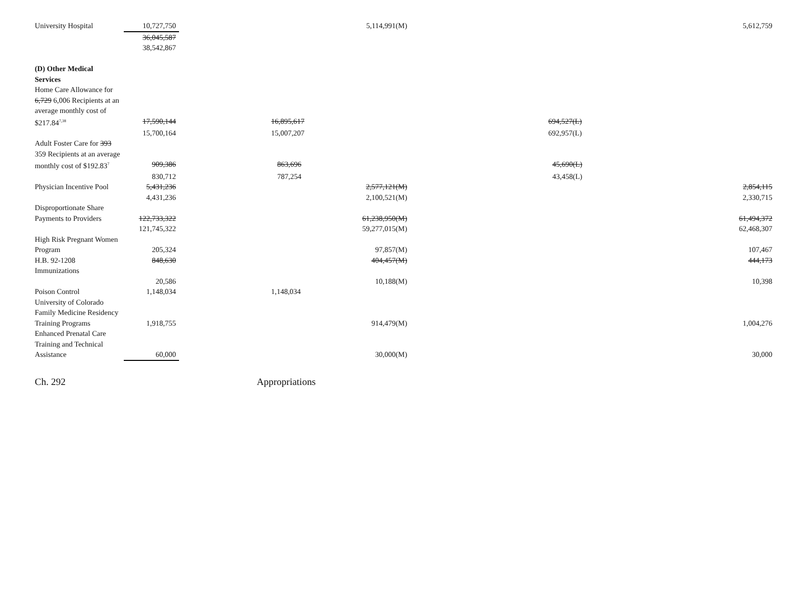| University Hospital | 10,727,750 | 5,114,991(M) | | 5,612,759 |
| | 36,045,587 | | | |
| | 38,542,867 | | | |
| (D) Other Medical Services | | | | |
| Home Care Allowance for | | | | |
| 6,729 6,006 Recipients at an | | | | |
| average monthly cost of | | | | |
| $217.84<sup>7,38</sup> | 17,590,144 | 16,895,617 | 694,527(L) | |
| | 15,700,164 | 15,007,207 | 692,957(L) | |
| Adult Foster Care for 393 | | | | |
| 359 Recipients at an average | | | | |
| monthly cost of $192.83<sup>7</sup> | 909,386 | 863,696 | 45,690(L) | |
| | 830,712 | 787,254 | 43,458(L) | |
| Physician Incentive Pool | 5,431,236 | 2,577,121(M) | | 2,854,115 |
| | 4,431,236 | 2,100,521(M) | | 2,330,715 |
| Disproportionate Share | | | | |
| Payments to Providers | 122,733,322 | 61,238,950(M) | | 61,494,372 |
| | 121,745,322 | 59,277,015(M) | | 62,468,307 |
| High Risk Pregnant Women | | | | |
| Program | 205,324 | 97,857(M) | | 107,467 |
| H.B. 92-1208 Immunizations | 848,630 | 404,457(M) | | 444,173 |
| | 20,586 | 10,188(M) | | 10,398 |
| Poison Control | 1,148,034 | 1,148,034 | | |
| University of Colorado | | | | |
| Family Medicine Residency | | | | |
| Training Programs | 1,918,755 | 914,479(M) | | 1,004,276 |
| Enhanced Prenatal Care | | | | |
| Training and Technical | | | | |
| Assistance | 60,000 | 30,000(M) | | 30,000 |
Ch. 292 Appropriations